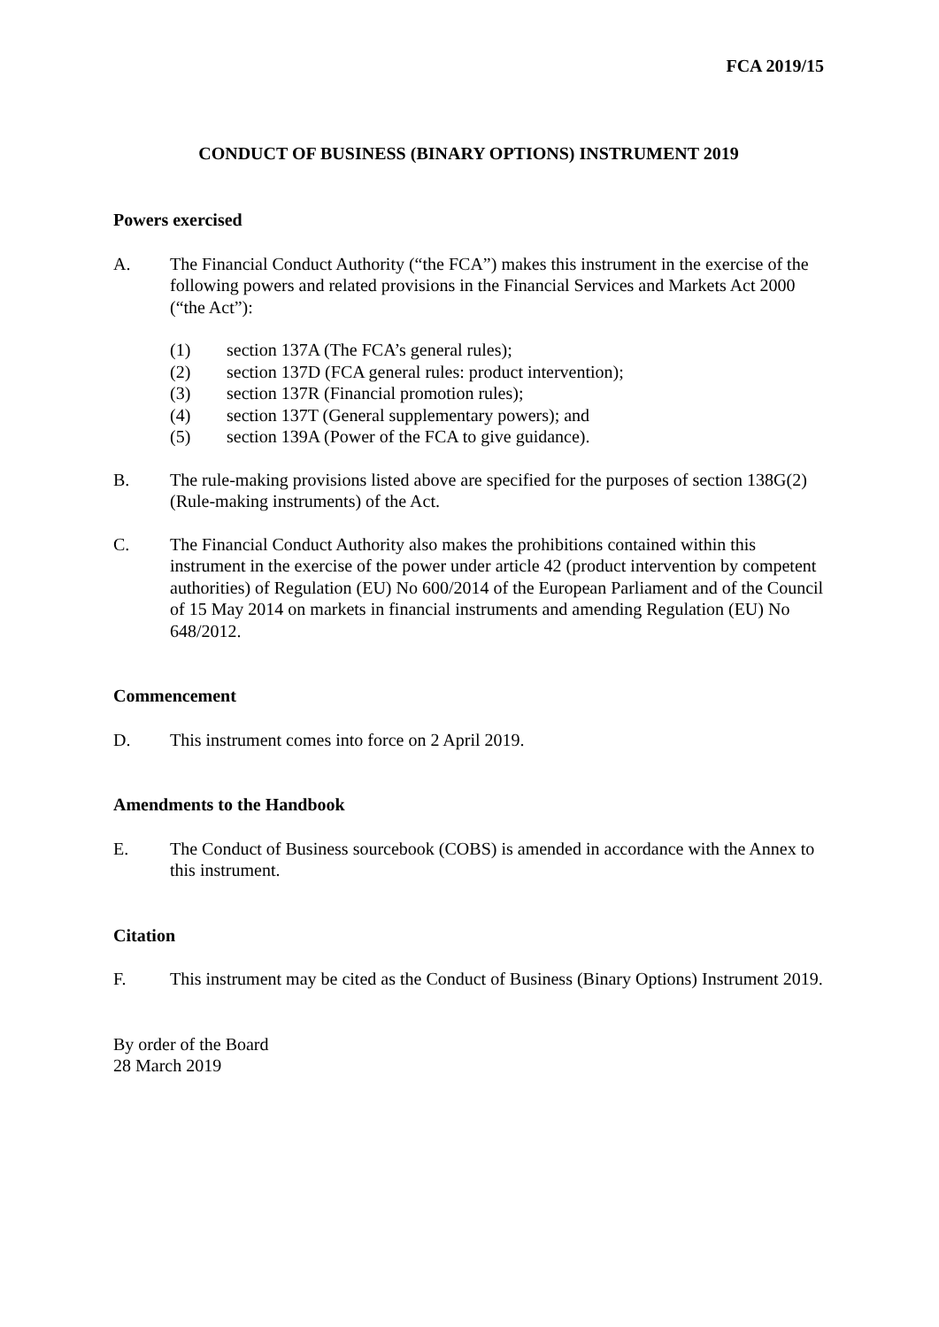FCA 2019/15
CONDUCT OF BUSINESS (BINARY OPTIONS) INSTRUMENT 2019
Powers exercised
A. The Financial Conduct Authority (“the FCA”) makes this instrument in the exercise of the following powers and related provisions in the Financial Services and Markets Act 2000 (“the Act”):
(1) section 137A (The FCA’s general rules);
(2) section 137D (FCA general rules: product intervention);
(3) section 137R (Financial promotion rules);
(4) section 137T (General supplementary powers); and
(5) section 139A (Power of the FCA to give guidance).
B. The rule-making provisions listed above are specified for the purposes of section 138G(2) (Rule-making instruments) of the Act.
C. The Financial Conduct Authority also makes the prohibitions contained within this instrument in the exercise of the power under article 42 (product intervention by competent authorities) of Regulation (EU) No 600/2014 of the European Parliament and of the Council of 15 May 2014 on markets in financial instruments and amending Regulation (EU) No 648/2012.
Commencement
D. This instrument comes into force on 2 April 2019.
Amendments to the Handbook
E. The Conduct of Business sourcebook (COBS) is amended in accordance with the Annex to this instrument.
Citation
F. This instrument may be cited as the Conduct of Business (Binary Options) Instrument 2019.
By order of the Board
28 March 2019